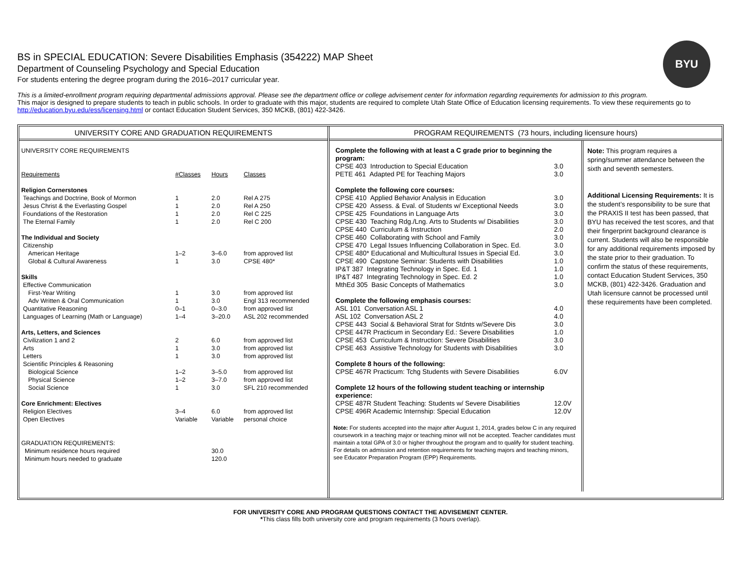BYU
BS in SPECIAL EDUCATION: Severe Disabilities Emphasis (354222) MAP Sheet
Department of Counseling Psychology and Special Education
For students entering the degree program during the 2016–2017 curricular year.
This is a limited-enrollment program requiring departmental admissions approval. Please see the department office or college advisement center for information regarding requirements for admission to this program.
This major is designed to prepare students to teach in public schools. In order to graduate with this major, students are required to complete Utah State Office of Education licensing requirements. To view these requirements go to http://education.byu.edu/ess/licensing.html or contact Education Student Services, 350 MCKB, (801) 422-3426.
UNIVERSITY CORE AND GRADUATION REQUIREMENTS
| UNIVERSITY CORE REQUIREMENTS | | | |
| Requirements | #Classes | Hours | Classes |
| Religion Cornerstones | | | |
| Teachings and Doctrine, Book of Mormon | 1 | 2.0 | Rel A 275 |
| Jesus Christ & the Everlasting Gospel | 1 | 2.0 | Rel A 250 |
| Foundations of the Restoration | 1 | 2.0 | Rel C 225 |
| The Eternal Family | 1 | 2.0 | Rel C 200 |
| The Individual and Society | | | |
| Citizenship | | | |
| American Heritage | 1–2 | 3–6.0 | from approved list |
| Global & Cultural Awareness | 1 | 3.0 | CPSE 480* |
| Skills | | | |
| Effective Communication | | | |
| First-Year Writing | 1 | 3.0 | from approved list |
| Adv Written & Oral Communication | 1 | 3.0 | Engl 313 recommended |
| Quantitative Reasoning | 0–1 | 0–3.0 | from approved list |
| Languages of Learning (Math or Language) | 1–4 | 3–20.0 | ASL 202 recommended |
| Arts, Letters, and Sciences | | | |
| Civilization 1 and 2 | 2 | 6.0 | from approved list |
| Arts | 1 | 3.0 | from approved list |
| Letters | 1 | 3.0 | from approved list |
| Scientific Principles & Reasoning | | | |
| Biological Science | 1–2 | 3–5.0 | from approved list |
| Physical Science | 1–2 | 3–7.0 | from approved list |
| Social Science | 1 | 3.0 | SFL 210 recommended |
| Core Enrichment: Electives | | | |
| Religion Electives | 3–4 | 6.0 | from approved list |
| Open Electives | Variable | Variable | personal choice |
| GRADUATION REQUIREMENTS: | | | |
| Minimum residence hours required | | 30.0 | |
| Minimum hours needed to graduate | | 120.0 | |
PROGRAM REQUIREMENTS (73 hours, including licensure hours)
| Complete the following with at least a C grade prior to beginning the program: | |
| CPSE 403 Introduction to Special Education | 3.0 |
| PETE 461 Adapted PE for Teaching Majors | 3.0 |
| Complete the following core courses: | |
| CPSE 410 Applied Behavior Analysis in Education | 3.0 |
| CPSE 420 Assess. & Eval. of Students w/ Exceptional Needs | 3.0 |
| CPSE 425 Foundations in Language Arts | 3.0 |
| CPSE 430 Teaching Rdg./Lng. Arts to Students w/ Disabilities | 3.0 |
| CPSE 440 Curriculum & Instruction | 2.0 |
| CPSE 460 Collaborating with School and Family | 3.0 |
| CPSE 470 Legal Issues Influencing Collaboration in Spec. Ed. | 3.0 |
| CPSE 480* Educational and Multicultural Issues in Special Ed. | 3.0 |
| CPSE 490 Capstone Seminar: Students with Disabilities | 1.0 |
| IP&T 387 Integrating Technology in Spec. Ed. 1 | 1.0 |
| IP&T 487 Integrating Technology in Spec. Ed. 2 | 1.0 |
| MthEd 305 Basic Concepts of Mathematics | 3.0 |
| Complete the following emphasis courses: | |
| ASL 101 Conversation ASL 1 | 4.0 |
| ASL 102 Conversation ASL 2 | 4.0 |
| CPSE 443 Social & Behavioral Strat for Stdnts w/Severe Dis | 3.0 |
| CPSE 447R Practicum in Secondary Ed.: Severe Disabilities | 1.0 |
| CPSE 453 Curriculum & Instruction: Severe Disabilities | 3.0 |
| CPSE 463 Assistive Technology for Students with Disabilities | 3.0 |
| Complete 8 hours of the following: | |
| CPSE 467R Practicum: Tchg Students with Severe Disabilities | 6.0V |
| Complete 12 hours of the following student teaching or internship experience: | |
| CPSE 487R Student Teaching: Students w/ Severe Disabilities | 12.0V |
| CPSE 496R Academic Internship: Special Education | 12.0V |
Note: For students accepted into the major after August 1, 2014, grades below C in any required coursework in a teaching major or teaching minor will not be accepted. Teacher candidates must maintain a total GPA of 3.0 or higher throughout the program and to qualify for student teaching. For details on admission and retention requirements for teaching majors and teaching minors, see Educator Preparation Program (EPP) Requirements.
Note: This program requires a spring/summer attendance between the sixth and seventh semesters.
Additional Licensing Requirements: It is the student’s responsibility to be sure that the PRAXIS II test has been passed, that BYU has received the test scores, and that their fingerprint background clearance is current. Students will also be responsible for any additional requirements imposed by the state prior to their graduation. To confirm the status of these requirements, contact Education Student Services, 350 MCKB, (801) 422-3426. Graduation and Utah licensure cannot be processed until these requirements have been completed.
FOR UNIVERSITY CORE AND PROGRAM QUESTIONS CONTACT THE ADVISEMENT CENTER.
*This class fills both university core and program requirements (3 hours overlap).